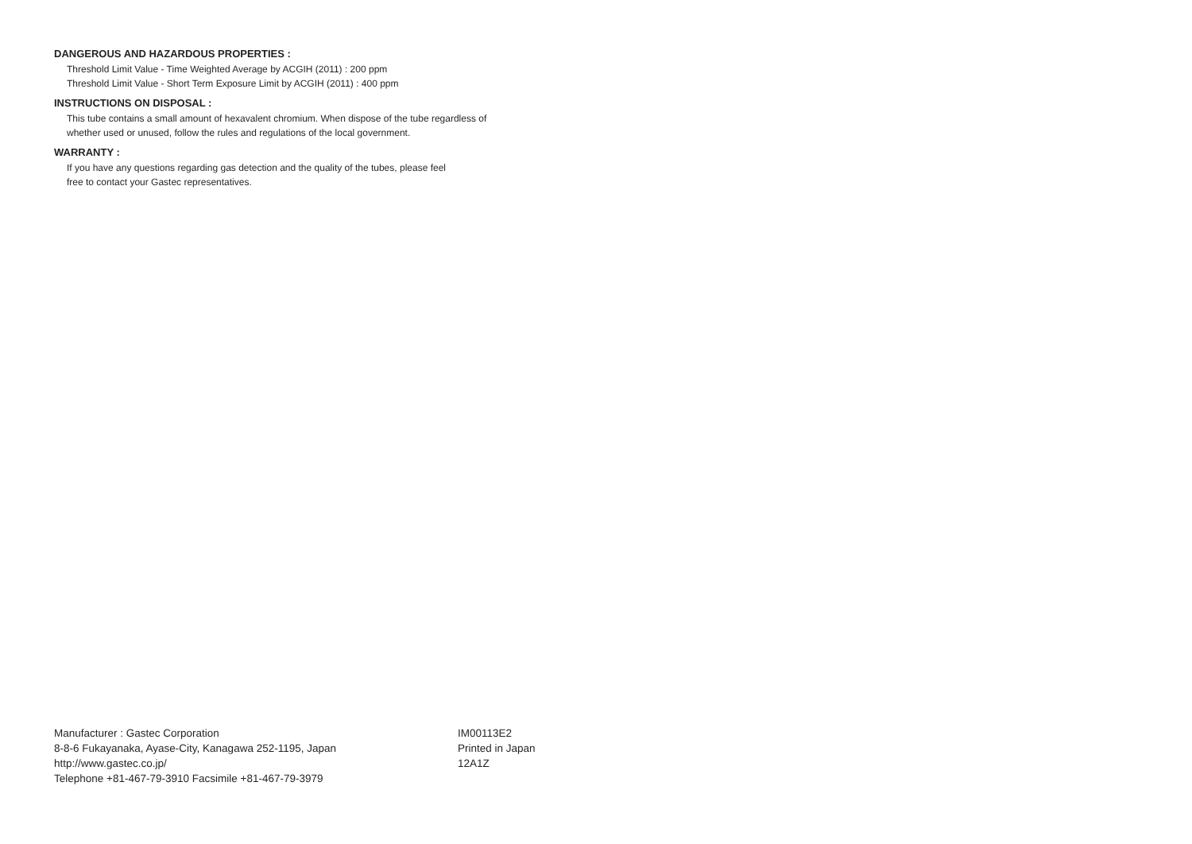DANGEROUS AND HAZARDOUS PROPERTIES :
Threshold Limit Value - Time Weighted Average by ACGIH (2011) : 200 ppm
Threshold Limit Value - Short Term Exposure Limit by ACGIH (2011) : 400 ppm
INSTRUCTIONS ON DISPOSAL :
This tube contains a small amount of hexavalent chromium. When dispose of the tube regardless of
whether used or unused, follow the rules and regulations of the local government.
WARRANTY :
If you have any questions regarding gas detection and the quality of the tubes, please feel
free to contact your Gastec representatives.
Manufacturer : Gastec Corporation
8-8-6 Fukayanaka, Ayase-City, Kanagawa 252-1195, Japan
http://www.gastec.co.jp/
Telephone +81-467-79-3910 Facsimile +81-467-79-3979
IM00113E2
Printed in Japan
12A1Z